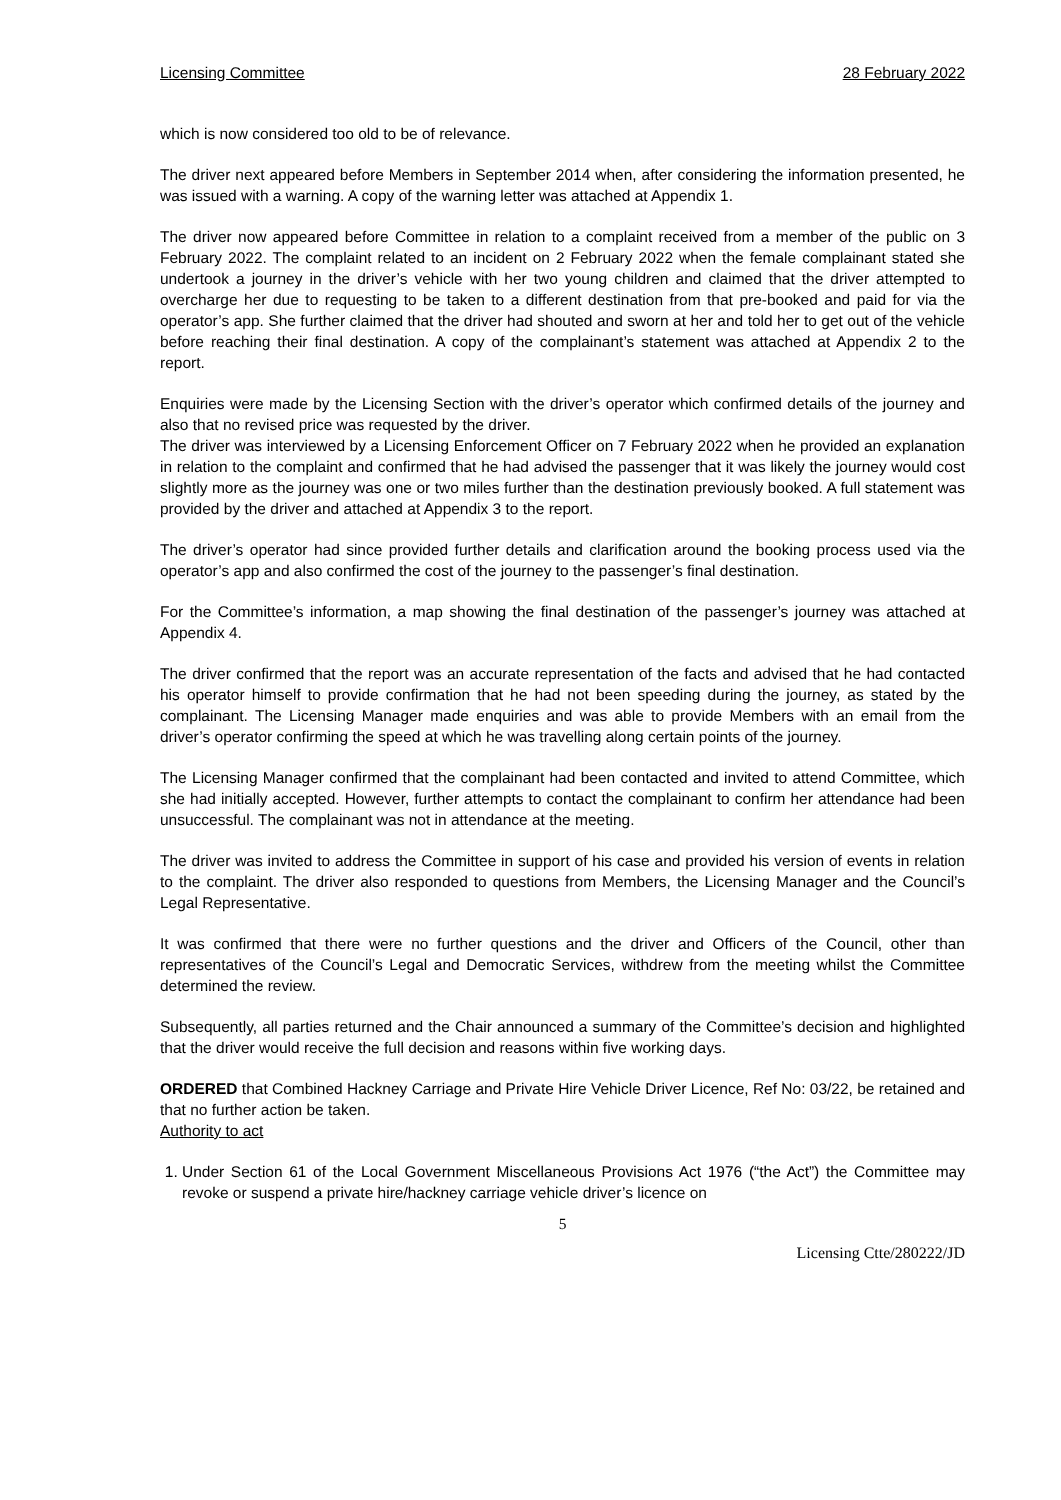Licensing Committee 28 February 2022
which is now considered too old to be of relevance.
The driver next appeared before Members in September 2014 when, after considering the information presented, he was issued with a warning. A copy of the warning letter was attached at Appendix 1.
The driver now appeared before Committee in relation to a complaint received from a member of the public on 3 February 2022. The complaint related to an incident on 2 February 2022 when the female complainant stated she undertook a journey in the driver’s vehicle with her two young children and claimed that the driver attempted to overcharge her due to requesting to be taken to a different destination from that pre-booked and paid for via the operator’s app. She further claimed that the driver had shouted and sworn at her and told her to get out of the vehicle before reaching their final destination. A copy of the complainant’s statement was attached at Appendix 2 to the report.
Enquiries were made by the Licensing Section with the driver’s operator which confirmed details of the journey and also that no revised price was requested by the driver.
The driver was interviewed by a Licensing Enforcement Officer on 7 February 2022 when he provided an explanation in relation to the complaint and confirmed that he had advised the passenger that it was likely the journey would cost slightly more as the journey was one or two miles further than the destination previously booked. A full statement was provided by the driver and attached at Appendix 3 to the report.
The driver’s operator had since provided further details and clarification around the booking process used via the operator’s app and also confirmed the cost of the journey to the passenger’s final destination.
For the Committee’s information, a map showing the final destination of the passenger’s journey was attached at Appendix 4.
The driver confirmed that the report was an accurate representation of the facts and advised that he had contacted his operator himself to provide confirmation that he had not been speeding during the journey, as stated by the complainant. The Licensing Manager made enquiries and was able to provide Members with an email from the driver’s operator confirming the speed at which he was travelling along certain points of the journey.
The Licensing Manager confirmed that the complainant had been contacted and invited to attend Committee, which she had initially accepted. However, further attempts to contact the complainant to confirm her attendance had been unsuccessful. The complainant was not in attendance at the meeting.
The driver was invited to address the Committee in support of his case and provided his version of events in relation to the complaint. The driver also responded to questions from Members, the Licensing Manager and the Council’s Legal Representative.
It was confirmed that there were no further questions and the driver and Officers of the Council, other than representatives of the Council’s Legal and Democratic Services, withdrew from the meeting whilst the Committee determined the review.
Subsequently, all parties returned and the Chair announced a summary of the Committee’s decision and highlighted that the driver would receive the full decision and reasons within five working days.
ORDERED that Combined Hackney Carriage and Private Hire Vehicle Driver Licence, Ref No: 03/22, be retained and that no further action be taken.
Authority to act
1. Under Section 61 of the Local Government Miscellaneous Provisions Act 1976 (“the Act”) the Committee may revoke or suspend a private hire/hackney carriage vehicle driver’s licence on
5
Licensing Ctte/280222/JD